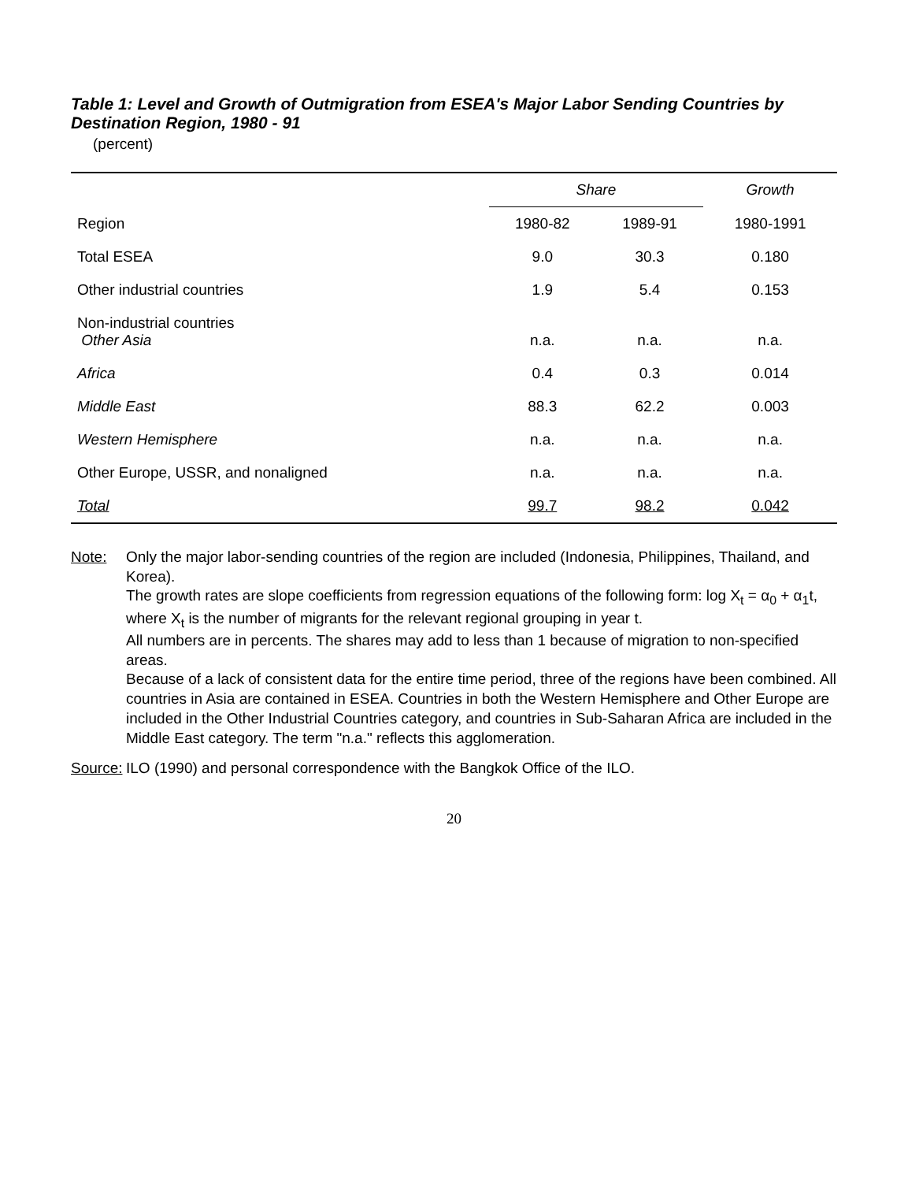Table 1: Level and Growth of Outmigration from ESEA's Major Labor Sending Countries by Destination Region, 1980 - 91
(percent)
| | Share | | Growth |
| --- | --- | --- | --- |
| Region | 1980-82 | 1989-91 | 1980-1991 |
| Total ESEA | 9.0 | 30.3 | 0.180 |
| Other industrial countries | 1.9 | 5.4 | 0.153 |
| Non-industrial countries Other Asia | n.a. | n.a. | n.a. |
| Africa | 0.4 | 0.3 | 0.014 |
| Middle East | 88.3 | 62.2 | 0.003 |
| Western Hemisphere | n.a. | n.a. | n.a. |
| Other Europe, USSR, and nonaligned | n.a. | n.a. | n.a. |
| Total | 99.7 | 98.2 | 0.042 |
Note:
Only the major labor-sending countries of the region are included (Indonesia, Philippines, Thailand, and Korea).
The growth rates are slope coefficients from regression equations of the following form: log X<sub>t</sub> = α<sub>0</sub> + α<sub>1</sub>t, where X<sub>t</sub> is the number of migrants for the relevant regional grouping in year t.
All numbers are in percents. The shares may add to less than 1 because of migration to non-specified areas.
Because of a lack of consistent data for the entire time period, three of the regions have been combined. All countries in Asia are contained in ESEA. Countries in both the Western Hemisphere and Other Europe are included in the Other Industrial Countries category, and countries in Sub-Saharan Africa are included in the Middle East category. The term "n.a." reflects this agglomeration.
Source:
ILO (1990) and personal correspondence with the Bangkok Office of the ILO.
20